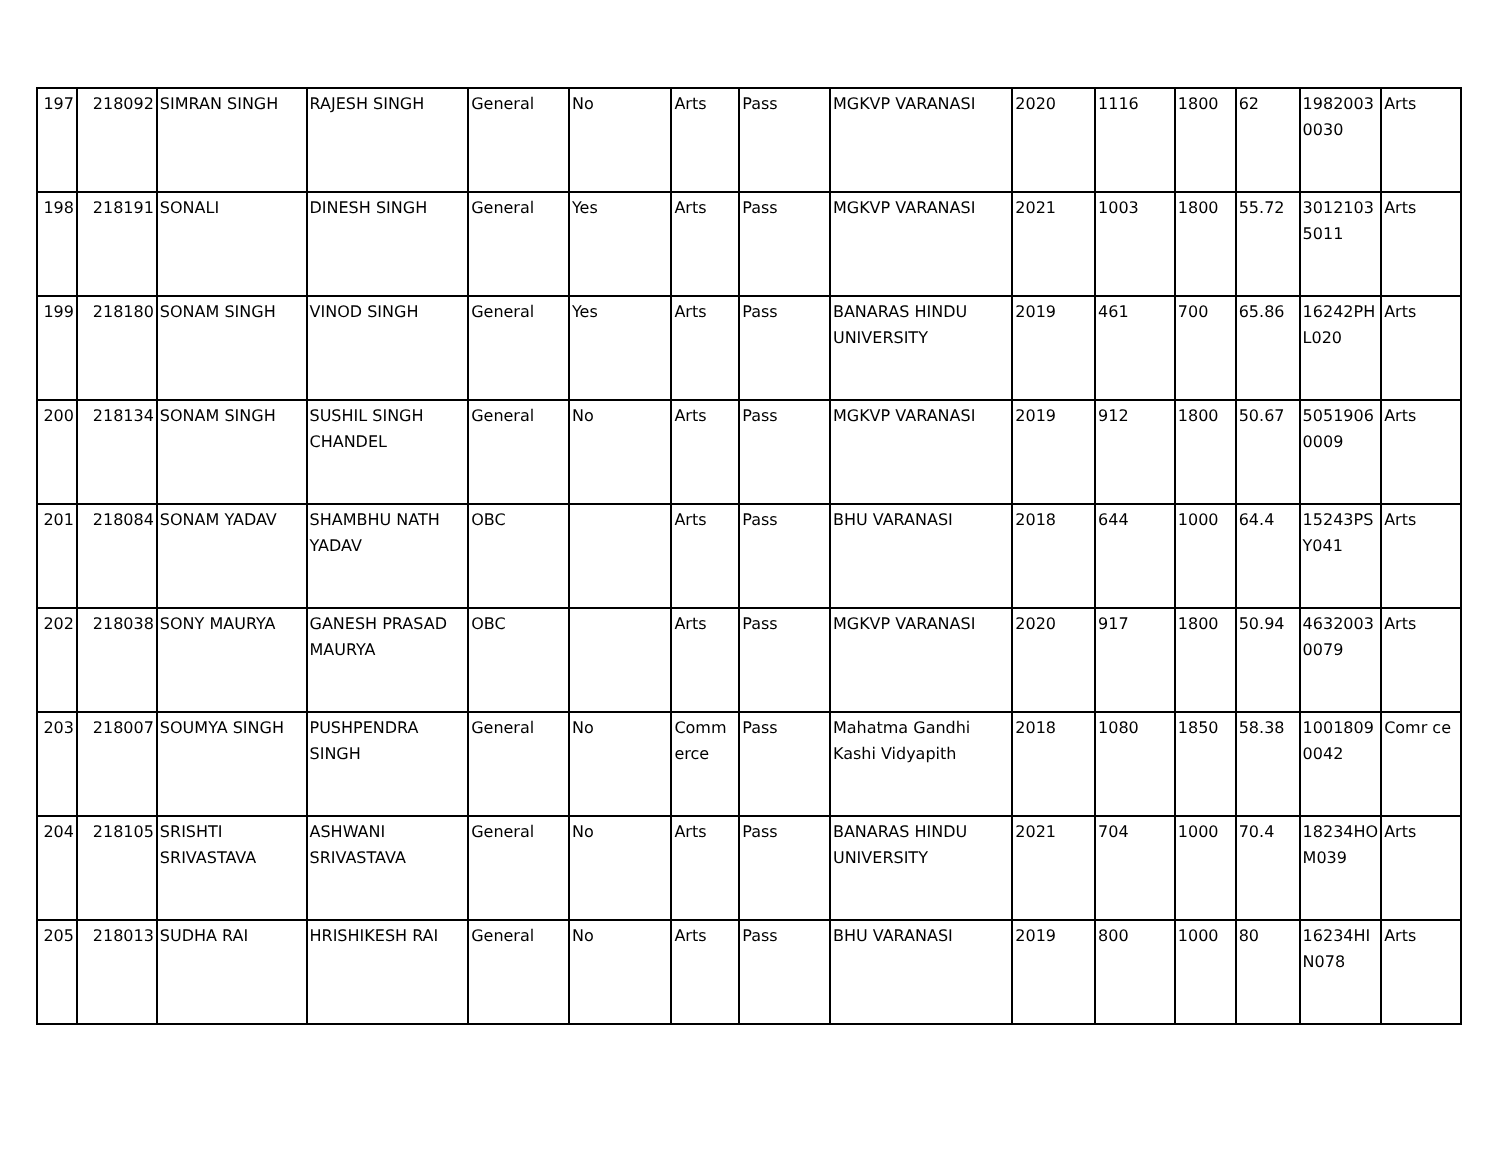| 197 | 218092 | SIMRAN SINGH | RAJESH SINGH | General | No | Arts | Pass | MGKVP VARANASI | 2020 | 1116 | 1800 | 62 | 1982003 0030 | Arts |
| 198 | 218191 | SONALI | DINESH SINGH | General | Yes | Arts | Pass | MGKVP VARANASI | 2021 | 1003 | 1800 | 55.72 | 3012103 5011 | Arts |
| 199 | 218180 | SONAM SINGH | VINOD SINGH | General | Yes | Arts | Pass | BANARAS HINDU UNIVERSITY | 2019 | 461 | 700 | 65.86 | 16242PH L020 | Arts |
| 200 | 218134 | SONAM SINGH | SUSHIL SINGH CHANDEL | General | No | Arts | Pass | MGKVP VARANASI | 2019 | 912 | 1800 | 50.67 | 5051906 0009 | Arts |
| 201 | 218084 | SONAM YADAV | SHAMBHU NATH YADAV | OBC | | Arts | Pass | BHU VARANASI | 2018 | 644 | 1000 | 64.4 | 15243PS Y041 | Arts |
| 202 | 218038 | SONY MAURYA | GANESH PRASAD MAURYA | OBC | | Arts | Pass | MGKVP VARANASI | 2020 | 917 | 1800 | 50.94 | 4632003 0079 | Arts |
| 203 | 218007 | SOUMYA SINGH | PUSHPENDRA SINGH | General | No | Comm erce | Pass | Mahatma Gandhi Kashi Vidyapith | 2018 | 1080 | 1850 | 58.38 | 1001809 0042 | Comr ce |
| 204 | 218105 | SRISHTI SRIVASTAVA | ASHWANI SRIVASTAVA | General | No | Arts | Pass | BANARAS HINDU UNIVERSITY | 2021 | 704 | 1000 | 70.4 | 18234HO M039 | Arts |
| 205 | 218013 | SUDHA RAI | HRISHIKESH RAI | General | No | Arts | Pass | BHU VARANASI | 2019 | 800 | 1000 | 80 | 16234HI N078 | Arts |